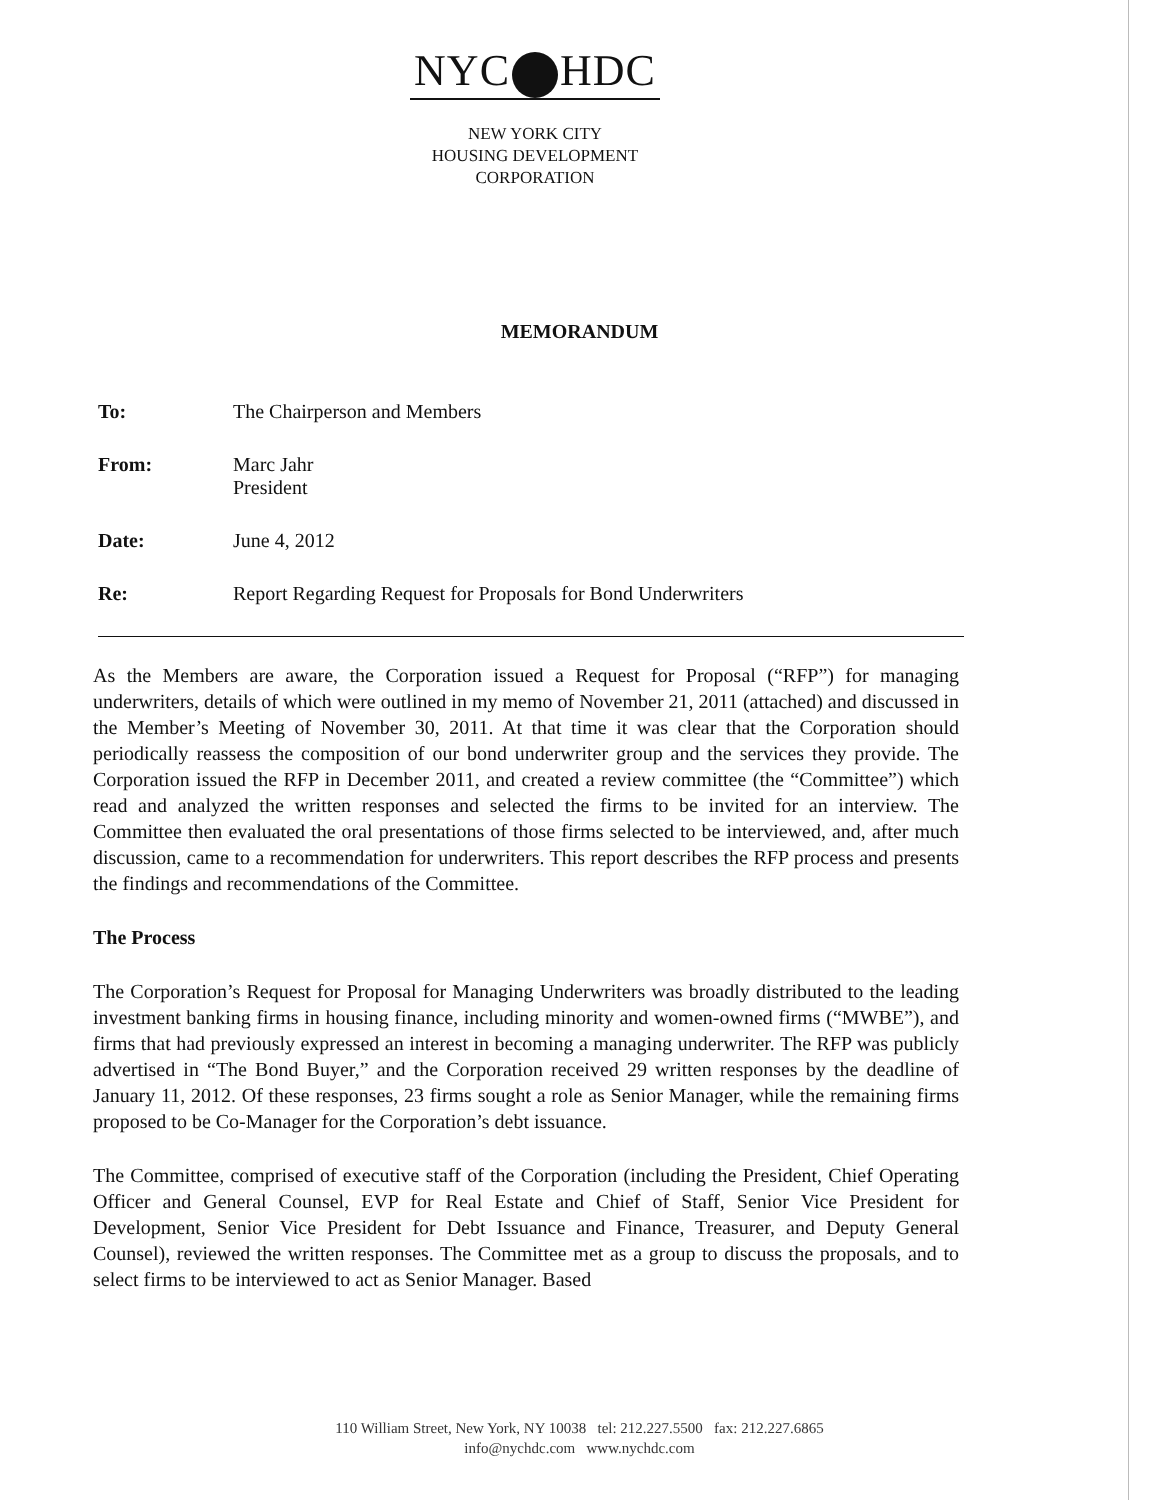NYC HDC
NEW YORK CITY
HOUSING DEVELOPMENT
CORPORATION
MEMORANDUM
To: The Chairperson and Members
From: Marc Jahr
President
Date: June 4, 2012
Re: Report Regarding Request for Proposals for Bond Underwriters
As the Members are aware, the Corporation issued a Request for Proposal (“RFP”) for managing underwriters, details of which were outlined in my memo of November 21, 2011 (attached) and discussed in the Member’s Meeting of November 30, 2011. At that time it was clear that the Corporation should periodically reassess the composition of our bond underwriter group and the services they provide. The Corporation issued the RFP in December 2011, and created a review committee (the “Committee”) which read and analyzed the written responses and selected the firms to be invited for an interview. The Committee then evaluated the oral presentations of those firms selected to be interviewed, and, after much discussion, came to a recommendation for underwriters. This report describes the RFP process and presents the findings and recommendations of the Committee.
The Process
The Corporation’s Request for Proposal for Managing Underwriters was broadly distributed to the leading investment banking firms in housing finance, including minority and women-owned firms (“MWBE”), and firms that had previously expressed an interest in becoming a managing underwriter. The RFP was publicly advertised in “The Bond Buyer,” and the Corporation received 29 written responses by the deadline of January 11, 2012. Of these responses, 23 firms sought a role as Senior Manager, while the remaining firms proposed to be Co-Manager for the Corporation’s debt issuance.
The Committee, comprised of executive staff of the Corporation (including the President, Chief Operating Officer and General Counsel, EVP for Real Estate and Chief of Staff, Senior Vice President for Development, Senior Vice President for Debt Issuance and Finance, Treasurer, and Deputy General Counsel), reviewed the written responses. The Committee met as a group to discuss the proposals, and to select firms to be interviewed to act as Senior Manager. Based
110 William Street, New York, NY 10038 tel: 212.227.5500 fax: 212.227.6865
info@nychdc.com www.nychdc.com